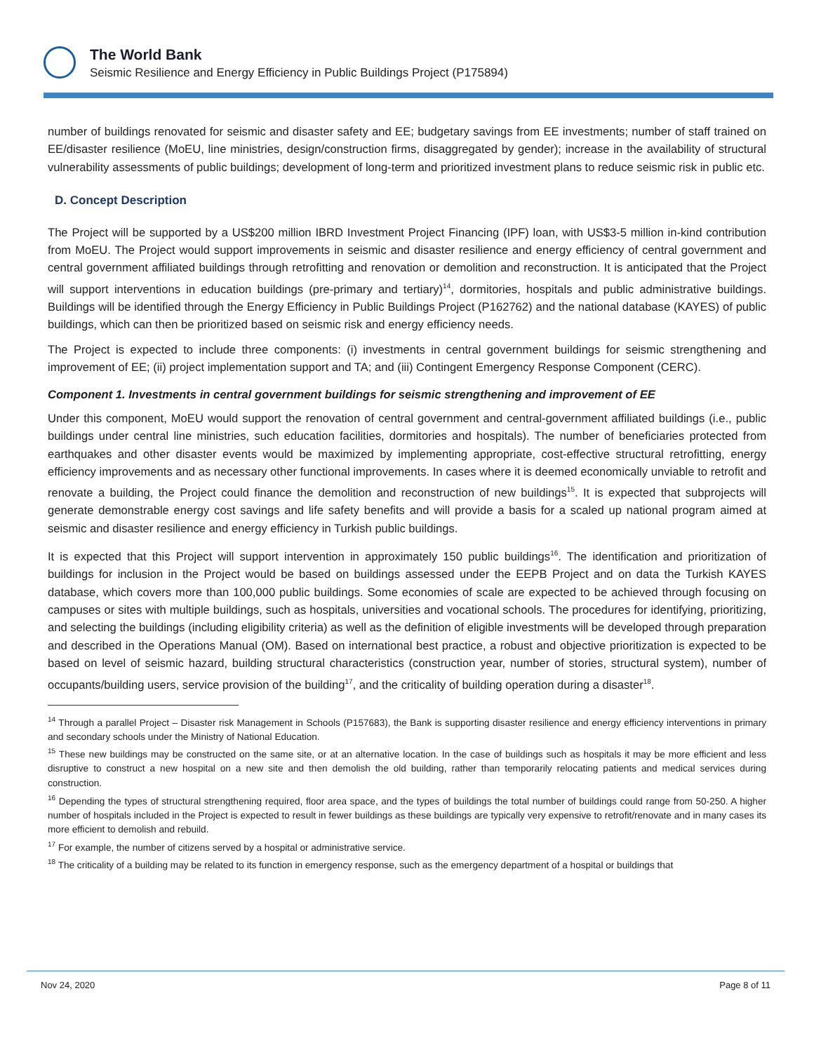The World Bank
Seismic Resilience and Energy Efficiency in Public Buildings Project (P175894)
number of buildings renovated for seismic and disaster safety and EE; budgetary savings from EE investments; number of staff trained on EE/disaster resilience (MoEU, line ministries, design/construction firms, disaggregated by gender); increase in the availability of structural vulnerability assessments of public buildings; development of long-term and prioritized investment plans to reduce seismic risk in public etc.
D. Concept Description
The Project will be supported by a US$200 million IBRD Investment Project Financing (IPF) loan, with US$3-5 million in-kind contribution from MoEU. The Project would support improvements in seismic and disaster resilience and energy efficiency of central government and central government affiliated buildings through retrofitting and renovation or demolition and reconstruction. It is anticipated that the Project will support interventions in education buildings (pre-primary and tertiary)<sup>14</sup>, dormitories, hospitals and public administrative buildings. Buildings will be identified through the Energy Efficiency in Public Buildings Project (P162762) and the national database (KAYES) of public buildings, which can then be prioritized based on seismic risk and energy efficiency needs.
The Project is expected to include three components: (i) investments in central government buildings for seismic strengthening and improvement of EE; (ii) project implementation support and TA; and (iii) Contingent Emergency Response Component (CERC).
Component 1. Investments in central government buildings for seismic strengthening and improvement of EE
Under this component, MoEU would support the renovation of central government and central-government affiliated buildings (i.e., public buildings under central line ministries, such education facilities, dormitories and hospitals). The number of beneficiaries protected from earthquakes and other disaster events would be maximized by implementing appropriate, cost-effective structural retrofitting, energy efficiency improvements and as necessary other functional improvements. In cases where it is deemed economically unviable to retrofit and renovate a building, the Project could finance the demolition and reconstruction of new buildings<sup>15</sup>. It is expected that subprojects will generate demonstrable energy cost savings and life safety benefits and will provide a basis for a scaled up national program aimed at seismic and disaster resilience and energy efficiency in Turkish public buildings.
It is expected that this Project will support intervention in approximately 150 public buildings<sup>16</sup>. The identification and prioritization of buildings for inclusion in the Project would be based on buildings assessed under the EEPB Project and on data the Turkish KAYES database, which covers more than 100,000 public buildings. Some economies of scale are expected to be achieved through focusing on campuses or sites with multiple buildings, such as hospitals, universities and vocational schools. The procedures for identifying, prioritizing, and selecting the buildings (including eligibility criteria) as well as the definition of eligible investments will be developed through preparation and described in the Operations Manual (OM). Based on international best practice, a robust and objective prioritization is expected to be based on level of seismic hazard, building structural characteristics (construction year, number of stories, structural system), number of occupants/building users, service provision of the building<sup>17</sup>, and the criticality of building operation during a disaster<sup>18</sup>.
<sup>14</sup> Through a parallel Project – Disaster risk Management in Schools (P157683), the Bank is supporting disaster resilience and energy efficiency interventions in primary and secondary schools under the Ministry of National Education.
<sup>15</sup> These new buildings may be constructed on the same site, or at an alternative location. In the case of buildings such as hospitals it may be more efficient and less disruptive to construct a new hospital on a new site and then demolish the old building, rather than temporarily relocating patients and medical services during construction.
<sup>16</sup> Depending the types of structural strengthening required, floor area space, and the types of buildings the total number of buildings could range from 50-250. A higher number of hospitals included in the Project is expected to result in fewer buildings as these buildings are typically very expensive to retrofit/renovate and in many cases its more efficient to demolish and rebuild.
<sup>17</sup> For example, the number of citizens served by a hospital or administrative service.
<sup>18</sup> The criticality of a building may be related to its function in emergency response, such as the emergency department of a hospital or buildings that
Nov 24, 2020 Page 8 of 11